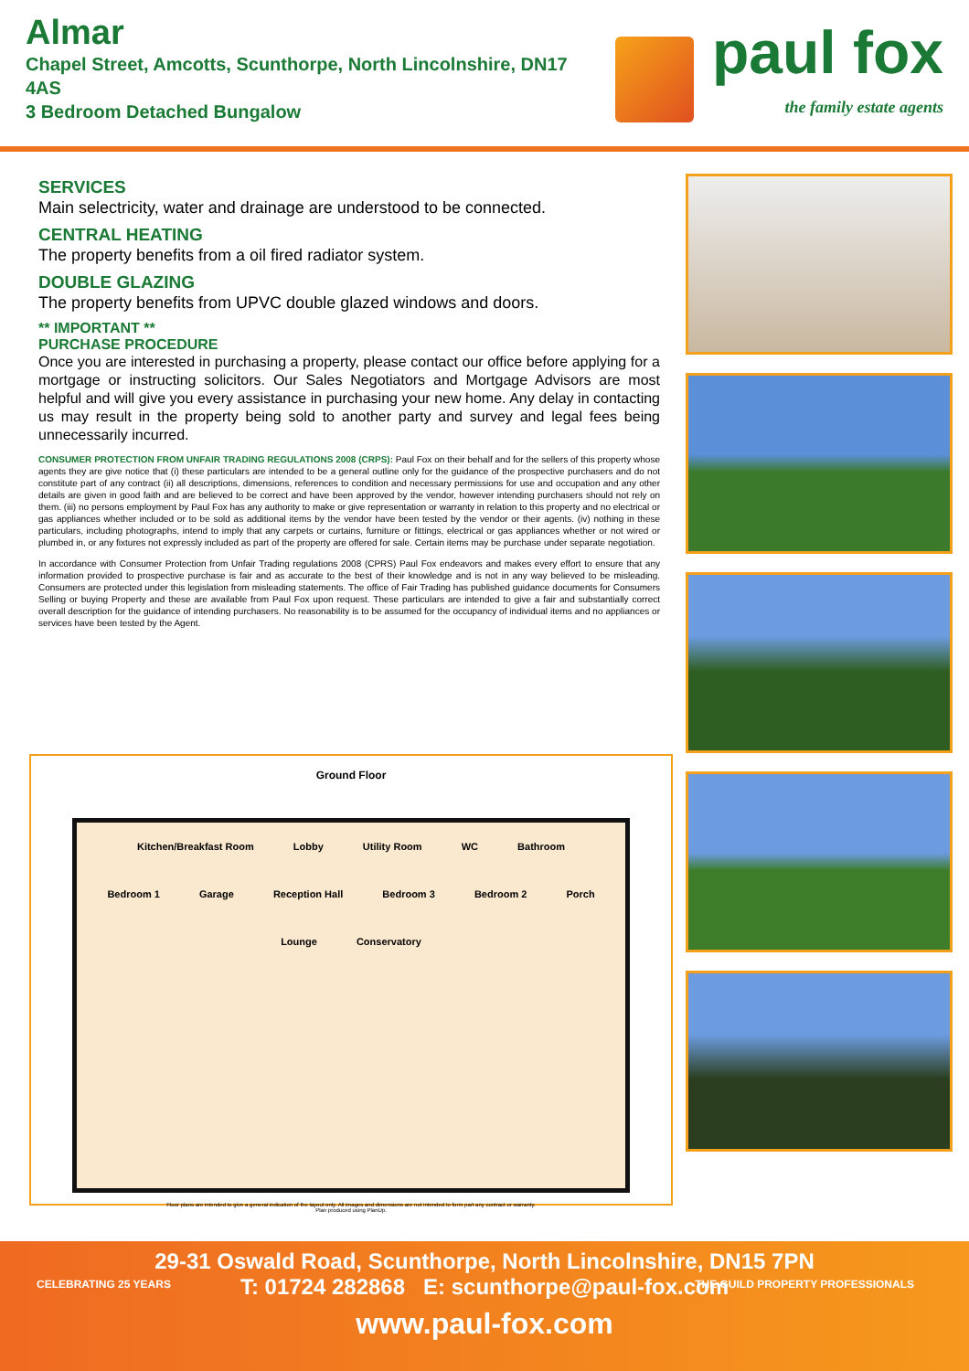Almar
Chapel Street, Amcotts, Scunthorpe, North Lincolnshire, DN17 4AS
3 Bedroom Detached Bungalow
paul fox
the family estate agents
SERVICES
Main selectricity, water and drainage are understood to be connected.
CENTRAL HEATING
The property benefits from a oil fired radiator system.
DOUBLE GLAZING
The property benefits from UPVC double glazed windows and doors.
** IMPORTANT **
PURCHASE PROCEDURE
Once you are interested in purchasing a property, please contact our office before applying for a mortgage or instructing solicitors. Our Sales Negotiators and Mortgage Advisors are most helpful and will give you every assistance in purchasing your new home. Any delay in contacting us may result in the property being sold to another party and survey and legal fees being unnecessarily incurred.
CONSUMER PROTECTION FROM UNFAIR TRADING REGULATIONS 2008 (CRPS): Paul Fox on their behalf and for the sellers of this property whose agents they are give notice that (i) these particulars are intended to be a general outline only for the guidance of the prospective purchasers and do not constitute part of any contract (ii) all descriptions, dimensions, references to condition and necessary permissions for use and occupation and any other details are given in good faith and are believed to be correct and have been approved by the vendor, however intending purchasers should not rely on them. (iii) no persons employment by Paul Fox has any authority to make or give representation or warranty in relation to this property and no electrical or gas appliances whether included or to be sold as additional items by the vendor have been tested by the vendor or their agents. (iv) nothing in these particulars, including photographs, intend to imply that any carpets or curtains, furniture or fittings, electrical or gas appliances whether or not wired or plumbed in, or any fixtures not expressly included as part of the property are offered for sale. Certain items may be purchase under separate negotiation.
In accordance with Consumer Protection from Unfair Trading regulations 2008 (CPRS) Paul Fox endeavors and makes every effort to ensure that any information provided to prospective purchase is fair and as accurate to the best of their knowledge and is not in any way believed to be misleading. Consumers are protected under this legislation from misleading statements. The office of Fair Trading has published guidance documents for Consumers Selling or buying Property and these are available from Paul Fox upon request. These particulars are intended to give a fair and substantially correct overall description for the guidance of intending purchasers. No reasonability is to be assumed for the occupancy of individual items and no appliances or services have been tested by the Agent.
Ground Floor
Kitchen/Breakfast Room Lobby Utility Room WC Bathroom Bedroom 1 Garage Reception Hall Bedroom 3 Bedroom 2 Porch Lounge Conservatory
Floor plans are intended to give a general indication of the layout only. All images and dimensions are not intended to form part any contract or warranty.
Plan produced using PlanUp.
29-31 Oswald Road, Scunthorpe, North Lincolnshire, DN15 7PN
T: 01724 282868 E: scunthorpe@paul-fox.com
www.paul-fox.com
CELEBRATING 25 YEARS THE GUILD PROPERTY PROFESSIONALS